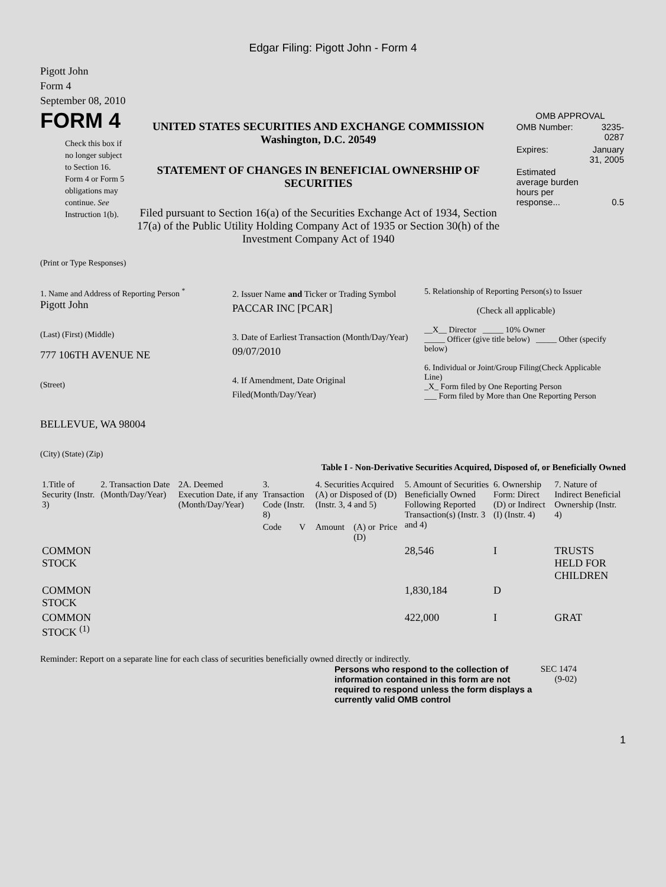Edgar Filing: Pigott John - Form 4
Pigott John
Form 4
September 08, 2010
FORM 4
Check this box if no longer subject to Section 16. Form 4 or Form 5 obligations may continue. See Instruction 1(b).
UNITED STATES SECURITIES AND EXCHANGE COMMISSION
Washington, D.C. 20549
STATEMENT OF CHANGES IN BENEFICIAL OWNERSHIP OF SECURITIES
Filed pursuant to Section 16(a) of the Securities Exchange Act of 1934, Section 17(a) of the Public Utility Holding Company Act of 1935 or Section 30(h) of the Investment Company Act of 1940
OMB APPROVAL
| OMB Number: | 3235-0287 |
| Expires: | January 31, 2005 |
| Estimated average burden hours per response... | 0.5 |
(Print or Type Responses)
1. Name and Address of Reporting Person <sup>*</sup>
Pigott John
(Last) (First) (Middle)
777 106TH AVENUE NE
(Street)
BELLEVUE, WA 98004
(City) (State) (Zip)
2. Issuer Name and Ticker or Trading Symbol
PACCAR INC [PCAR]
3. Date of Earliest Transaction (Month/Day/Year)
09/07/2010
4. If Amendment, Date Original Filed(Month/Day/Year)
5. Relationship of Reporting Person(s) to Issuer
(Check all applicable)
__X__ Director _____ 10% Owner
_____ Officer (give title below) _____ Other (specify below)
6. Individual or Joint/Group Filing(Check Applicable Line)
_X_ Form filed by One Reporting Person
___ Form filed by More than One Reporting Person
Table I - Non-Derivative Securities Acquired, Disposed of, or Beneficially Owned
| 1.Title of Security (Instr. 3) | 2. Transaction Date (Month/Day/Year) | 2A. Deemed Execution Date, if any (Month/Day/Year) | 3. Transaction Code (Instr. 8) | | 4. Securities Acquired (A) or Disposed of (D) (Instr. 3, 4 and 5) | | | 5. Amount of Securities Beneficially Owned Following Reported Transaction(s) (Instr. 3 and 4) | 6. Ownership Form: Direct (D) or Indirect (I) (Instr. 4) | 7. Nature of Indirect Beneficial Ownership (Instr. 4) |
| --- | --- | --- | --- | --- | --- | --- | --- | --- | --- | --- |
| | | | Code | V | Amount | (A) or (D) | Price | | | |
| COMMON STOCK | | | | | | | | 28,546 | I | TRUSTS HELD FOR CHILDREN |
| COMMON STOCK | | | | | | | | 1,830,184 | D | |
| COMMON STOCK <sup>(1)</sup> | | | | | | | | 422,000 | I | GRAT |
Reminder: Report on a separate line for each class of securities beneficially owned directly or indirectly.
Persons who respond to the collection of information contained in this form are not required to respond unless the form displays a currently valid OMB control
SEC 1474 (9-02)
1